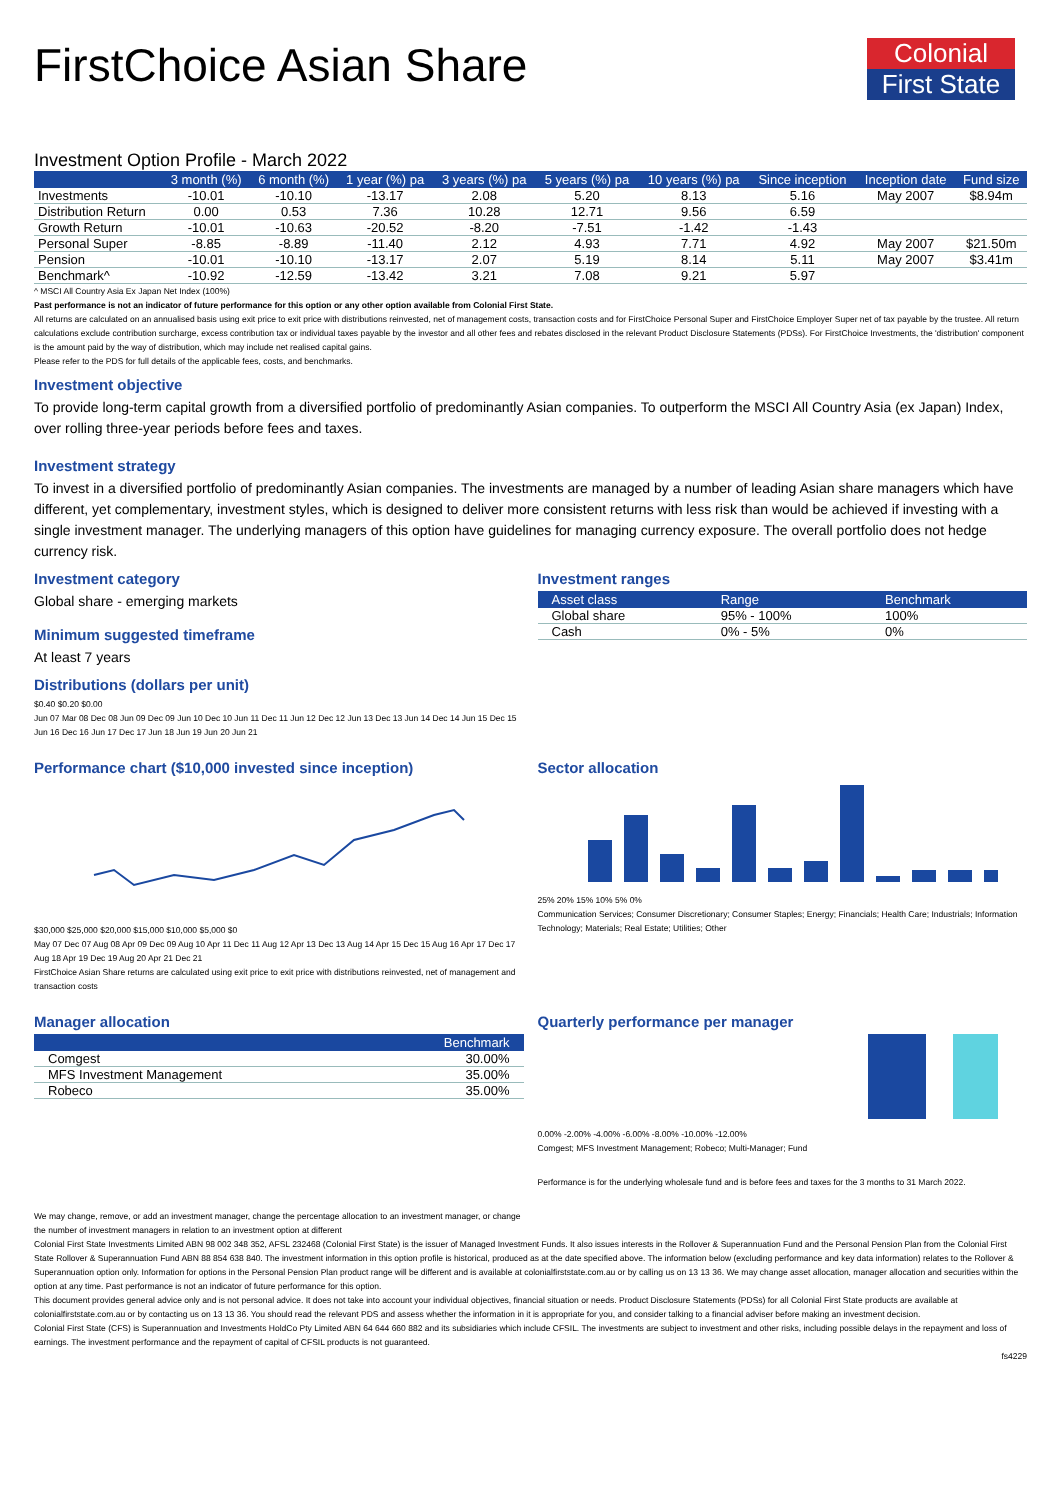Colonial
First State
FirstChoice Asian Share
Investment Option Profile - March 2022
| | 3 month (%) | 6 month (%) | 1 year (%) pa | 3 years (%) pa | 5 years (%) pa | 10 years (%) pa | Since inception | Inception date | Fund size |
| --- | --- | --- | --- | --- | --- | --- | --- | --- | --- |
| Investments | -10.01 | -10.10 | -13.17 | 2.08 | 5.20 | 8.13 | 5.16 | May 2007 | $8.94m |
| Distribution Return | 0.00 | 0.53 | 7.36 | 10.28 | 12.71 | 9.56 | 6.59 | | |
| Growth Return | -10.01 | -10.63 | -20.52 | -8.20 | -7.51 | -1.42 | -1.43 | | |
| Personal Super | -8.85 | -8.89 | -11.40 | 2.12 | 4.93 | 7.71 | 4.92 | May 2007 | $21.50m |
| Pension | -10.01 | -10.10 | -13.17 | 2.07 | 5.19 | 8.14 | 5.11 | May 2007 | $3.41m |
| Benchmark^ | -10.92 | -12.59 | -13.42 | 3.21 | 7.08 | 9.21 | 5.97 | | |
^ MSCI All Country Asia Ex Japan Net Index (100%)
Past performance is not an indicator of future performance for this option or any other option available from Colonial First State.
All returns are calculated on an annualised basis using exit price to exit price with distributions reinvested, net of management costs, transaction costs and for FirstChoice Personal Super and FirstChoice Employer Super net of tax payable by the trustee. All return calculations exclude contribution surcharge, excess contribution tax or individual taxes payable by the investor and all other fees and rebates disclosed in the relevant Product Disclosure Statements (PDSs). For FirstChoice Investments, the 'distribution' component is the amount paid by the way of distribution, which may include net realised capital gains.
Please refer to the PDS for full details of the applicable fees, costs, and benchmarks.
Investment objective
To provide long-term capital growth from a diversified portfolio of predominantly Asian companies. To outperform the MSCI All Country Asia (ex Japan) Index, over rolling three-year periods before fees and taxes.
Investment strategy
To invest in a diversified portfolio of predominantly Asian companies. The investments are managed by a number of leading Asian share managers which have different, yet complementary, investment styles, which is designed to deliver more consistent returns with less risk than would be achieved if investing with a single investment manager. The underlying managers of this option have guidelines for managing currency exposure. The overall portfolio does not hedge currency risk.
Investment category
Global share - emerging markets
Minimum suggested timeframe
At least 7 years
Distributions (dollars per unit)
$0.40 $0.20 $0.00
Jun 07 Mar 08 Dec 08 Jun 09 Dec 09 Jun 10 Dec 10 Jun 11 Dec 11 Jun 12 Dec 12 Jun 13 Dec 13 Jun 14 Dec 14 Jun 15 Dec 15 Jun 16 Dec 16 Jun 17 Dec 17 Jun 18 Jun 19 Jun 20 Jun 21
Investment ranges
| Asset class | Range | Benchmark |
| --- | --- | --- |
| Global share | 95% - 100% | 100% |
| Cash | 0% - 5% | 0% |
Performance chart ($10,000 invested since inception)
$30,000 $25,000 $20,000 $15,000 $10,000 $5,000 $0
May 07 Dec 07 Aug 08 Apr 09 Dec 09 Aug 10 Apr 11 Dec 11 Aug 12 Apr 13 Dec 13 Aug 14 Apr 15 Dec 15 Aug 16 Apr 17 Dec 17 Aug 18 Apr 19 Dec 19 Aug 20 Apr 21 Dec 21
FirstChoice Asian Share returns are calculated using exit price to exit price with distributions reinvested, net of management and transaction costs
Sector allocation
25% 20% 15% 10% 5% 0%
Communication Services; Consumer Discretionary; Consumer Staples; Energy; Financials; Health Care; Industrials; Information Technology; Materials; Real Estate; Utilities; Other
Manager allocation
| | Benchmark |
| --- | --- |
| Comgest | 30.00% |
| MFS Investment Management | 35.00% |
| Robeco | 35.00% |
We may change, remove, or add an investment manager, change the percentage allocation to an investment manager, or change the number of investment managers in relation to an investment option at different
Quarterly performance per manager
0.00% -2.00% -4.00% -6.00% -8.00% -10.00% -12.00%
Comgest; MFS Investment Management; Robeco; Multi-Manager; Fund
Performance is for the underlying wholesale fund and is before fees and taxes for the 3 months to 31 March 2022.
Colonial First State Investments Limited ABN 98 002 348 352, AFSL 232468 (Colonial First State) is the issuer of Managed Investment Funds. It also issues interests in the Rollover & Superannuation Fund and the Personal Pension Plan from the Colonial First State Rollover & Superannuation Fund ABN 88 854 638 840. The investment information in this option profile is historical, produced as at the date specified above. The information below (excluding performance and key data information) relates to the Rollover & Superannuation option only. Information for options in the Personal Pension Plan product range will be different and is available at colonialfirststate.com.au or by calling us on 13 13 36. We may change asset allocation, manager allocation and securities within the option at any time. Past performance is not an indicator of future performance for this option.
This document provides general advice only and is not personal advice. It does not take into account your individual objectives, financial situation or needs. Product Disclosure Statements (PDSs) for all Colonial First State products are available at colonialfirststate.com.au or by contacting us on 13 13 36. You should read the relevant PDS and assess whether the information in it is appropriate for you, and consider talking to a financial adviser before making an investment decision.
Colonial First State (CFS) is Superannuation and Investments HoldCo Pty Limited ABN 64 644 660 882 and its subsidiaries which include CFSIL. The investments are subject to investment and other risks, including possible delays in the repayment and loss of earnings. The investment performance and the repayment of capital of CFSIL products is not guaranteed.
fs4229